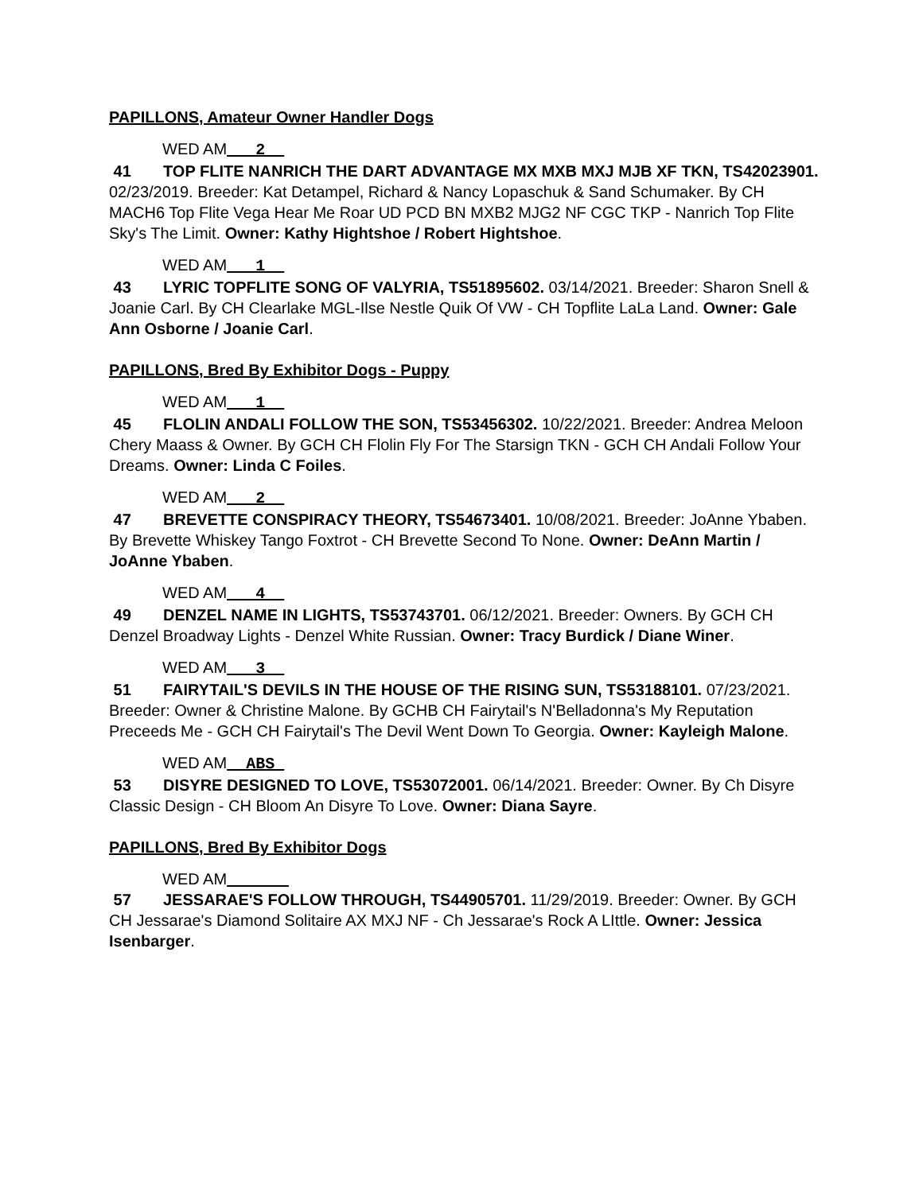PAPILLONS, Amateur Owner Handler Dogs
WED AM___2__
41 TOP FLITE NANRICH THE DART ADVANTAGE MX MXB MXJ MJB XF TKN, TS42023901. 02/23/2019. Breeder: Kat Detampel, Richard & Nancy Lopaschuk & Sand Schumaker. By CH MACH6 Top Flite Vega Hear Me Roar UD PCD BN MXB2 MJG2 NF CGC TKP - Nanrich Top Flite Sky's The Limit. Owner: Kathy Hightshoe / Robert Hightshoe.
WED AM___1__
43 LYRIC TOPFLITE SONG OF VALYRIA, TS51895602. 03/14/2021. Breeder: Sharon Snell & Joanie Carl. By CH Clearlake MGL-Ilse Nestle Quik Of VW - CH Topflite LaLa Land. Owner: Gale Ann Osborne / Joanie Carl.
PAPILLONS, Bred By Exhibitor Dogs - Puppy
WED AM___1__
45 FLOLIN ANDALI FOLLOW THE SON, TS53456302. 10/22/2021. Breeder: Andrea Meloon Chery Maass & Owner. By GCH CH Flolin Fly For The Starsign TKN - GCH CH Andali Follow Your Dreams. Owner: Linda C Foiles.
WED AM___2__
47 BREVETTE CONSPIRACY THEORY, TS54673401. 10/08/2021. Breeder: JoAnne Ybaben. By Brevette Whiskey Tango Foxtrot - CH Brevette Second To None. Owner: DeAnn Martin / JoAnne Ybaben.
WED AM___4__
49 DENZEL NAME IN LIGHTS, TS53743701. 06/12/2021. Breeder: Owners. By GCH CH Denzel Broadway Lights - Denzel White Russian. Owner: Tracy Burdick / Diane Winer.
WED AM___3__
51 FAIRYTAIL'S DEVILS IN THE HOUSE OF THE RISING SUN, TS53188101. 07/23/2021. Breeder: Owner & Christine Malone. By GCHB CH Fairytail's N'Belladonna's My Reputation Preceeds Me - GCH CH Fairytail's The Devil Went Down To Georgia. Owner: Kayleigh Malone.
WED AM__ABS_
53 DISYRE DESIGNED TO LOVE, TS53072001. 06/14/2021. Breeder: Owner. By Ch Disyre Classic Design - CH Bloom An Disyre To Love. Owner: Diana Sayre.
PAPILLONS, Bred By Exhibitor Dogs
WED AM
57 JESSARAE'S FOLLOW THROUGH, TS44905701. 11/29/2019. Breeder: Owner. By GCH CH Jessarae's Diamond Solitaire AX MXJ NF - Ch Jessarae's Rock A LIttle. Owner: Jessica Isenbarger.